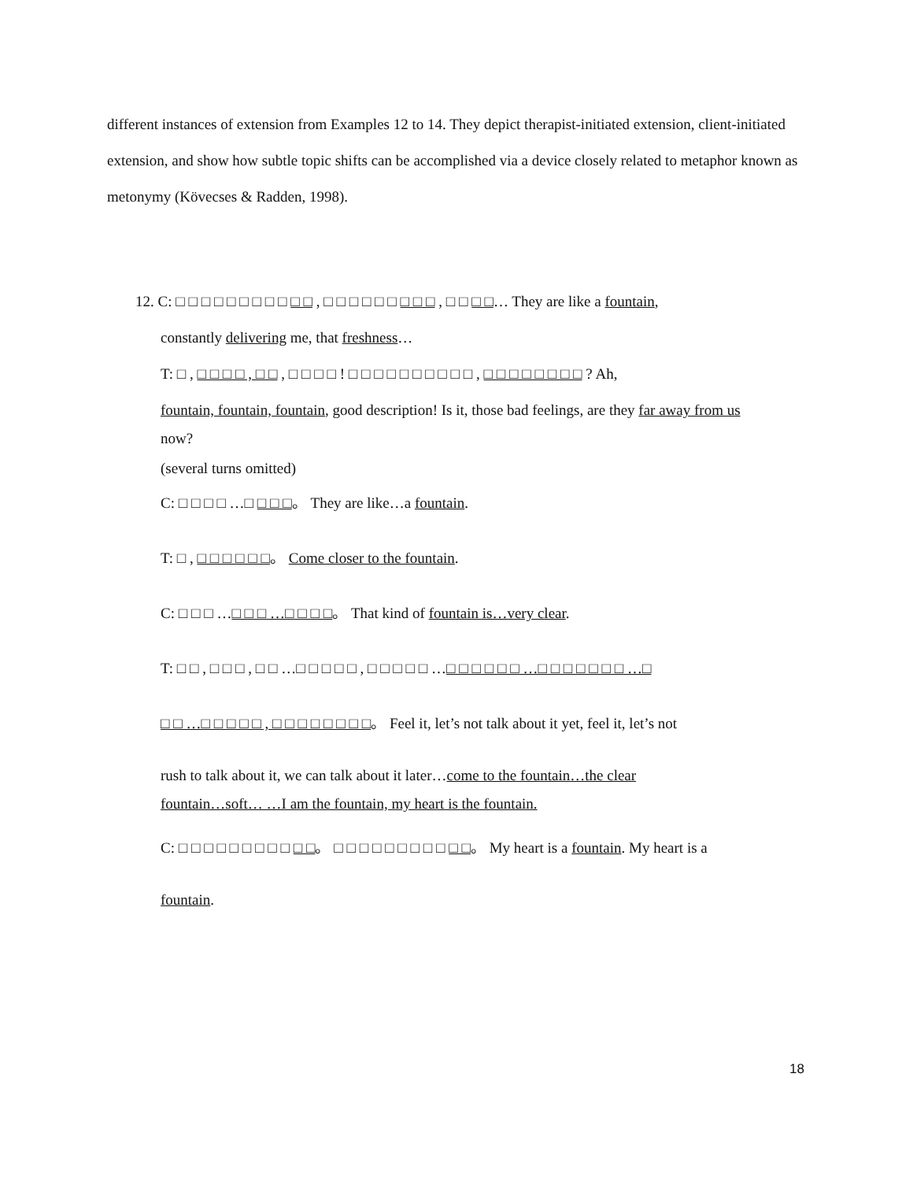different instances of extension from Examples 12 to 14. They depict therapist-initiated extension, client-initiated extension, and show how subtle topic shifts can be accomplished via a device closely related to metaphor known as metonymy (Kövecses & Radden, 1998).
12. C: □ □ □ □ □ □ □ □ □ □ □ , □ □ □ □ □ □ □ □ □ , □ □ □ □… They are like a fountain,
constantly delivering me, that freshness…
T: □ , □ □ □ □ , □ □ , □ □ □ □ ! □ □ □ □ □ □ □ □ □ □ , □ □ □ □ □ □ □ □ ? Ah,
fountain, fountain, fountain, good description! Is it, those bad feelings, are they far away from us
now?
(several turns omitted)
C: □ □ □ □ …□ □ □ □。 They are like…a fountain.
T: □ , □ □ □ □ □ □。 Come closer to the fountain.
C: □ □ □ …□ □ □ …□ □ □ □。 That kind of fountain is…very clear.
T: □ □ , □ □ □ , □ □ …□ □ □ □ □ , □ □ □ □ □ …□ □ □ □ □ □ …□ □ □ □ □ □ □ …□
□ □ …□ □ □ □ □ , □ □ □ □ □ □ □ □。 Feel it, let’s not talk about it yet, feel it, let’s not
rush to talk about it, we can talk about it later…come to the fountain…the clear
fountain…soft… …I am the fountain, my heart is the fountain.
C: □ □ □ □ □ □ □ □ □ □ □。 □ □ □ □ □ □ □ □ □ □ □。 My heart is a fountain. My heart is a
fountain.
18